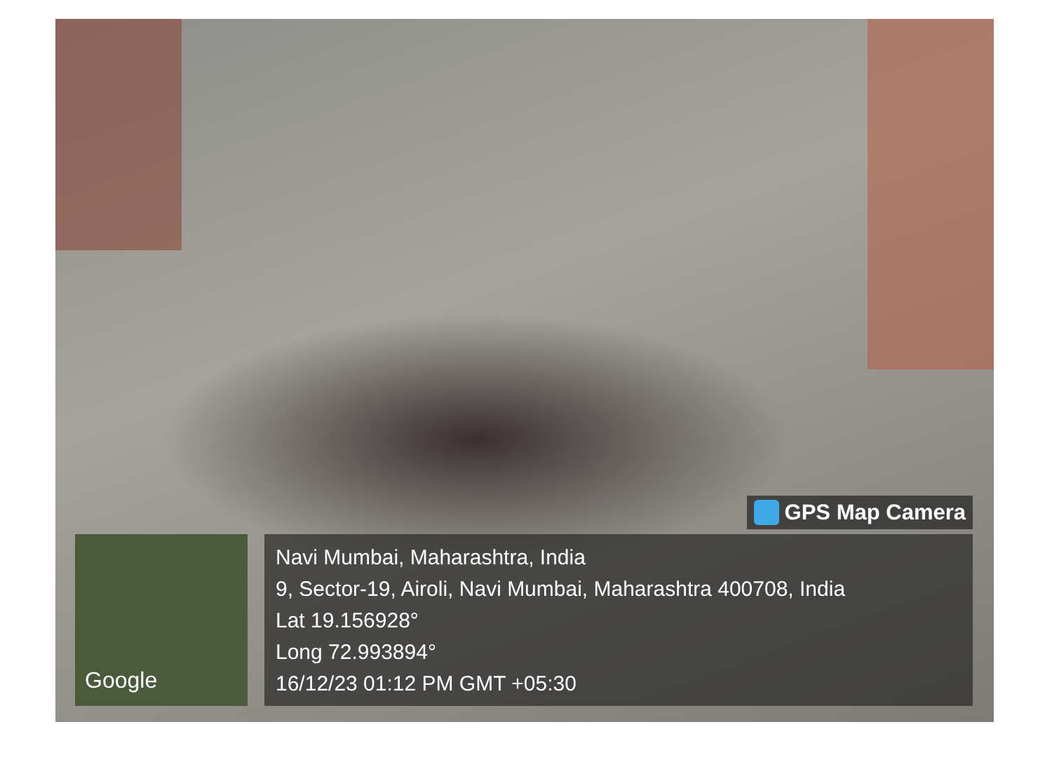GPS Map Camera
Google
Navi Mumbai, Maharashtra, India
9, Sector-19, Airoli, Navi Mumbai, Maharashtra 400708, India
Lat 19.156928°
Long 72.993894°
16/12/23 01:12 PM GMT +05:30